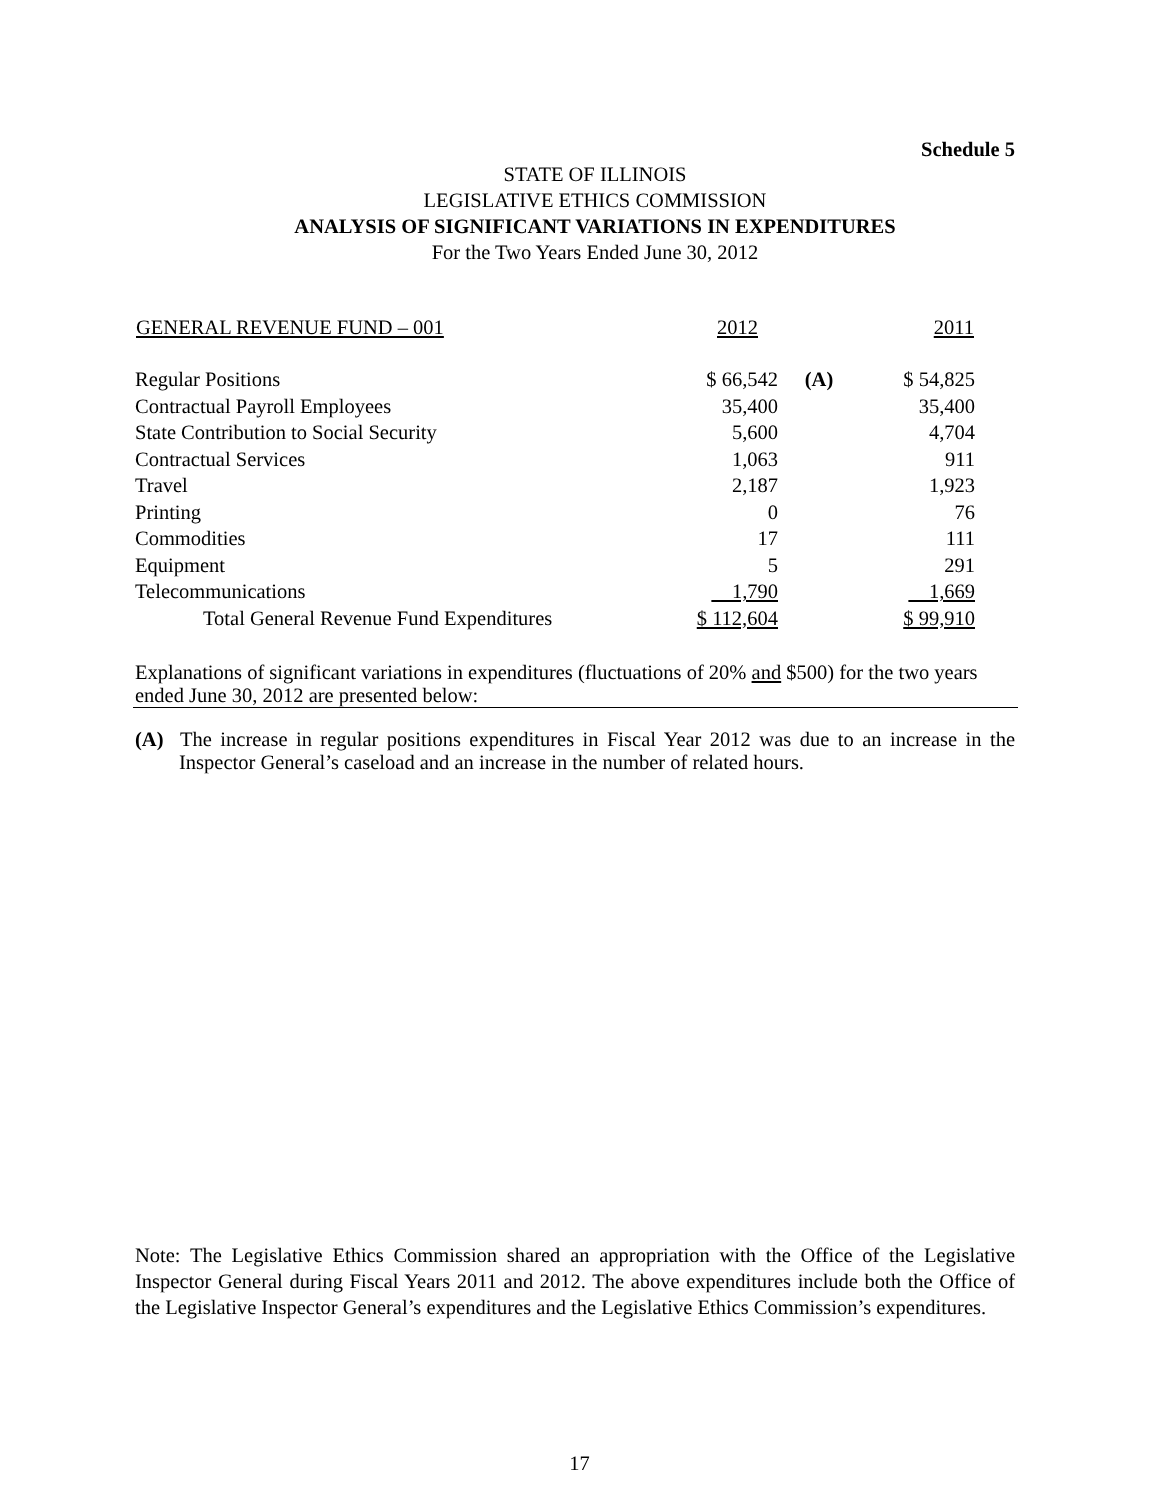Schedule 5
STATE OF ILLINOIS
LEGISLATIVE ETHICS COMMISSION
ANALYSIS OF SIGNIFICANT VARIATIONS IN EXPENDITURES
For the Two Years Ended June 30, 2012
| GENERAL REVENUE FUND – 001 | 2012 | | 2011 |
| --- | --- | --- | --- |
| Regular Positions | $ 66,542 | (A) | $ 54,825 |
| Contractual Payroll Employees | 35,400 | | 35,400 |
| State Contribution to Social Security | 5,600 | | 4,704 |
| Contractual Services | 1,063 | | 911 |
| Travel | 2,187 | | 1,923 |
| Printing | 0 | | 76 |
| Commodities | 17 | | 111 |
| Equipment | 5 | | 291 |
| Telecommunications | 1,790 | | 1,669 |
| Total General Revenue Fund Expenditures | $ 112,604 | | $ 99,910 |
Explanations of significant variations in expenditures (fluctuations of 20% and $500) for the two years ended June 30, 2012 are presented below:
(A) The increase in regular positions expenditures in Fiscal Year 2012 was due to an increase in the Inspector General’s caseload and an increase in the number of related hours.
Note: The Legislative Ethics Commission shared an appropriation with the Office of the Legislative Inspector General during Fiscal Years 2011 and 2012. The above expenditures include both the Office of the Legislative Inspector General’s expenditures and the Legislative Ethics Commission’s expenditures.
17